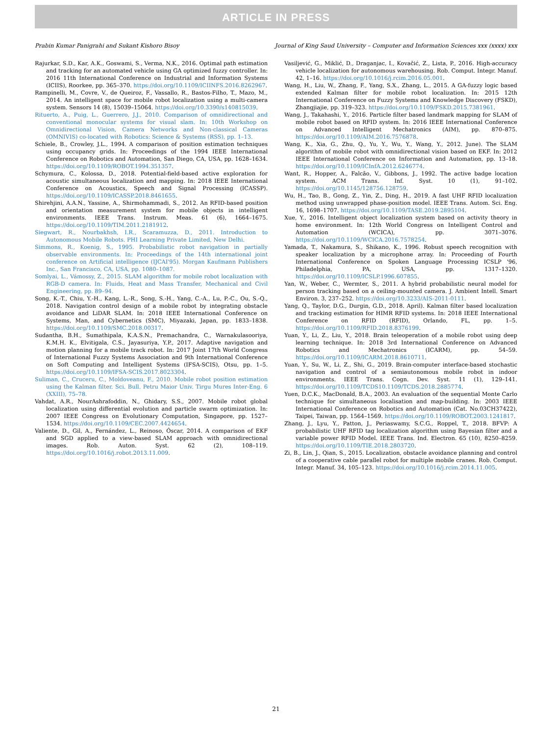ARTICLE IN PRESS
Prabin Kumar Panigrahi and Sukant Kishoro Bisoy Journal of King Saud University – Computer and Information Sciences xxx (xxxx) xxx
Rajurkar, S.D., Kar, A.K., Goswami, S., Verma, N.K., 2016. Optimal path estimation and tracking for an automated vehicle using GA optimized fuzzy controller. In: 2016 11th International Conference on Industrial and Information Systems (ICIIS), Roorkee, pp. 365–370. https://doi.org/10.1109/ICIINFS.2016.8262967.
Rampinelli, M., Covre, V., de Queiroz, F., Vassallo, R., Bastos-Filho, T., Mazo, M., 2014. An intelligent space for mobile robot localization using a multi-camera system. Sensors 14 (8), 15039–15064. https://doi.org/10.3390/s140815039.
Rituerto, A., Puig, L., Guerrero, J.J., 2010. Comparison of omnidirectional and conventional monocular systems for visual slam. In: 10th Workshop on Omnidirectional Vision, Camera Networks and Non-classical Cameras (OMNIVIS) co-located with Robotics: Science & Systems (RSS), pp. 1–13.
Schiele, B., Crowley, J.L., 1994. A comparison of position estimation techniques using occupancy grids. In: Proceedings of the 1994 IEEE International Conference on Robotics and Automation, San Diego, CA, USA, pp. 1628–1634. https://doi.org/10.1109/ROBOT.1994.351357.
Schymura, C., Kolossa, D., 2018. Potential-field-based active exploration for acoustic simultaneous localization and mapping. In: 2018 IEEE International Conference on Acoustics, Speech and Signal Processing (ICASSP). https://doi.org/10.1109/ICASSP.2018.8461655.
Shirehjini, A.A.N., Yassine, A., Shirmohammadi, S., 2012. An RFID-based position and orientation measurement system for mobile objects in intelligent environments. IEEE Trans. Instrum. Meas. 61 (6), 1664–1675. https://doi.org/10.1109/TIM.2011.2181912.
Siegwart, R., Nourbakhsh, I.R., Scaramuzza, D., 2011. Introduction to Autonomous Mobile Robots. PHI Learning Private Limited, New Delhi.
Simmons, R., Koenig, S., 1995. Probabilistic robot navigation in partially observable environments. In: Proceedings of the 14th international joint conference on Artificial intelligence (IJCAI'95). Morgan Kaufmann Publishers Inc., San Francisco, CA, USA, pp. 1080–1087.
Somlyai, L., Vámossy, Z., 2015. SLAM algorithm for mobile robot localization with RGB-D camera. In: Fluids, Heat and Mass Transfer, Mechanical and Civil Engineering, pp. 89–94.
Song, K.-T., Chiu, Y.-H., Kang, L.-R., Song, S.-H., Yang, C.-A., Lu, P.-C., Ou, S.-Q., 2018. Navigation control design of a mobile robot by integrating obstacle avoidance and LiDAR SLAM. In: 2018 IEEE International Conference on Systems, Man, and Cybernetics (SMC), Miyazaki, Japan, pp. 1833–1838. https://doi.org/10.1109/SMC.2018.00317.
Sudantha, B.H., Sumathipala, K.A.S.N., Premachandra, C., Warnakulasooriya, K.M.H. K., Elvitigala, C.S., Jayasuriya, Y.P., 2017. Adaptive navigation and motion planning for a mobile track robot. In: 2017 Joint 17th World Congress of International Fuzzy Systems Association and 9th International Conference on Soft Computing and Intelligent Systems (IFSA-SCIS), Otsu, pp. 1–5. https://doi.org/10.1109/IFSA-SCIS.2017.8023304.
Suliman, C., Cruceru, C., Moldoveanu, F., 2010. Mobile robot position estimation using the Kalman filter. Sci. Bull. Petru Maior Univ. Tirgu Mures Inter-Eng. 6 (XXIII), 75–78.
Vahdat, A.R., NourAshrafoddin, N., Ghidary, S.S., 2007. Mobile robot global localization using differential evolution and particle swarm optimization. In: 2007 IEEE Congress on Evolutionary Computation, Singapore, pp. 1527–1534. https://doi.org/10.1109/CEC.2007.4424654.
Valiente, D., Gil, A., Fernández, L., Reinoso, Óscar, 2014. A comparison of EKF and SGD applied to a view-based SLAM approach with omnidirectional images. Rob. Auton. Syst. 62 (2), 108–119. https://doi.org/10.1016/j.robot.2013.11.009.
Vasiljević, G., Miklić, D., Draganjac, I., Kovačić, Z., Lista, P., 2016. High-accuracy vehicle localization for autonomous warehousing. Rob. Comput. Integr. Manuf. 42, 1–16. https://doi.org/10.1016/j.rcim.2016.05.001.
Wang, H., Liu, W., Zhang, F., Yang, S.X., Zhang, L., 2015. A GA-fuzzy logic based extended Kalman filter for mobile robot localization. In: 2015 12th International Conference on Fuzzy Systems and Knowledge Discovery (FSKD), Zhangjiajie, pp. 319–323. https://doi.org/10.1109/FSKD.2015.7381961.
Wang, J., Takahashi, Y., 2016. Particle filter based landmark mapping for SLAM of mobile robot based on RFID system. In: 2016 IEEE International Conference on Advanced Intelligent Mechatronics (AIM), pp. 870–875. https://doi.org/10.1109/AIM.2016.7576878.
Wang, K., Xia, G., Zhu, Q., Yu, Y., Wu, Y., Wang, Y., 2012. June). The SLAM algorithm of mobile robot with omnidirectional vision based on EKF. In: 2012 IEEE International Conference on Information and Automation, pp. 13–18. https://doi.org/10.1109/ICInfA.2012.6246774.
Want, R., Hopper, A., Falcão, V., Gibbons, J., 1992. The active badge location system. ACM Trans. Inf. Syst. 10 (1), 91–102. https://doi.org/10.1145/128756.128759.
Wu, H., Tao, B., Gong, Z., Yin, Z., Ding, H., 2019. A fast UHF RFID localization method using unwrapped phase-position model. IEEE Trans. Autom. Sci. Eng. 16, 1698–1707. https://doi.org/10.1109/TASE.2019.2895104.
Xue, Y., 2016. Intelligent object localization system based on activity theory in home environment. In: 12th World Congress on Intelligent Control and Automation (WCICA), pp. 3071–3076. https://doi.org/10.1109/WCICA.2016.7578254.
Yamada, T., Nakamura, S., Shikano, K., 1996. Robust speech recognition with speaker localization by a microphone array. In: Proceeding of Fourth International Conference on Spoken Language Processing ICSLP '96, Philadelphia, PA, USA, pp. 1317–1320. https://doi.org/10.1109/ICSLP.1996.607855.
Yan, W., Weber, C., Wermter, S., 2011. A hybrid probabilistic neural model for person tracking based on a ceiling-mounted camera. J. Ambient Intell. Smart Environ. 3, 237–252. https://doi.org/10.3233/AIS-2011-0111.
Yang, Q., Taylor, D.G., Durgin, G.D., 2018. April). Kalman filter based localization and tracking estimation for HIMR RFID systems. In: 2018 IEEE International Conference on RFID (RFID), Orlando, FL, pp. 1–5. https://doi.org/10.1109/RFID.2018.8376199.
Yuan, Y., Li, Z., Liu, Y., 2018. Brain teleoperation of a mobile robot using deep learning technique. In: 2018 3rd International Conference on Advanced Robotics and Mechatronics (ICARM), pp. 54–59. https://doi.org/10.1109/ICARM.2018.8610711.
Yuan, Y., Su, W., Li, Z., Shi, G., 2019. Brain-computer interface-based stochastic navigation and control of a semiautonomous mobile robot in indoor environments. IEEE Trans. Cogn. Dev. Syst. 11 (1), 129–141. https://doi.org/10.1109/TCDS10.1109/TCDS.2018.2885774.
Yuen, D.C.K., MacDonald, B.A., 2003. An evaluation of the sequential Monte Carlo technique for simultaneous localisation and map-building. In: 2003 IEEE International Conference on Robotics and Automation (Cat. No.03CH37422), Taipei, Taiwan, pp. 1564–1569. https://doi.org/10.1109/ROBOT.2003.1241817.
Zhang, J., Lyu, Y., Patton, J., Periaswamy, S.C.G., Roppel, T., 2018. BFVP: A probabilistic UHF RFID tag localization algorithm using Bayesian filter and a variable power RFID Model. IEEE Trans. Ind. Electron. 65 (10), 8250–8259. https://doi.org/10.1109/TIE.2018.2803720.
Zi, B., Lin, J., Qian, S., 2015. Localization, obstacle avoidance planning and control of a cooperative cable parallel robot for multiple mobile cranes. Rob. Comput. Integr. Manuf. 34, 105–123. https://doi.org/10.1016/j.rcim.2014.11.005.
21